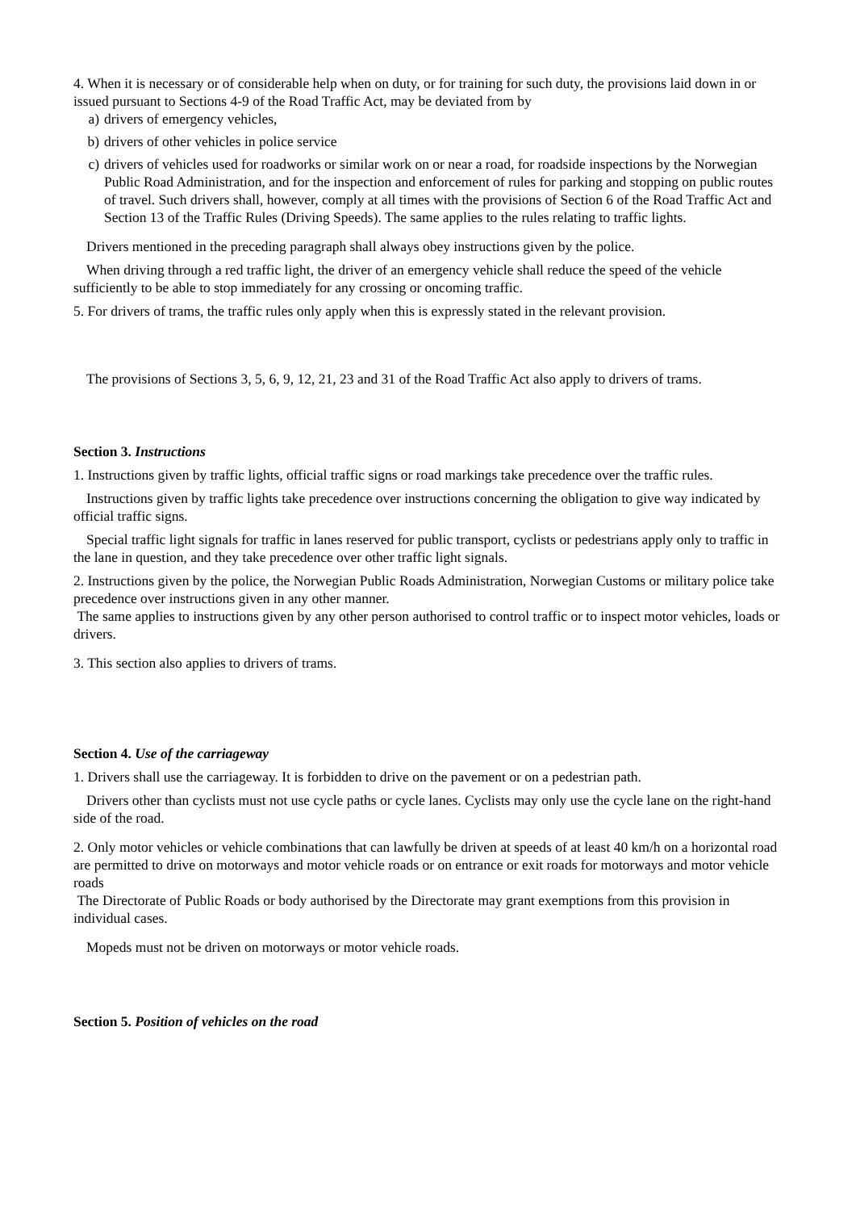4. When it is necessary or of considerable help when on duty, or for training for such duty, the provisions laid down in or issued pursuant to Sections 4-9 of the Road Traffic Act, may be deviated from by
a) drivers of emergency vehicles,
b) drivers of other vehicles in police service
c) drivers of vehicles used for roadworks or similar work on or near a road, for roadside inspections by the Norwegian Public Road Administration, and for the inspection and enforcement of rules for parking and stopping on public routes of travel. Such drivers shall, however, comply at all times with the provisions of Section 6 of the Road Traffic Act and Section 13 of the Traffic Rules (Driving Speeds). The same applies to the rules relating to traffic lights.
Drivers mentioned in the preceding paragraph shall always obey instructions given by the police.
When driving through a red traffic light, the driver of an emergency vehicle shall reduce the speed of the vehicle sufficiently to be able to stop immediately for any crossing or oncoming traffic.
5. For drivers of trams, the traffic rules only apply when this is expressly stated in the relevant provision.
The provisions of Sections 3, 5, 6, 9, 12, 21, 23 and 31 of the Road Traffic Act also apply to drivers of trams.
Section 3. Instructions
1. Instructions given by traffic lights, official traffic signs or road markings take precedence over the traffic rules.
Instructions given by traffic lights take precedence over instructions concerning the obligation to give way indicated by official traffic signs.
Special traffic light signals for traffic in lanes reserved for public transport, cyclists or pedestrians apply only to traffic in the lane in question, and they take precedence over other traffic light signals.
2. Instructions given by the police, the Norwegian Public Roads Administration, Norwegian Customs or military police take precedence over instructions given in any other manner.
The same applies to instructions given by any other person authorised to control traffic or to inspect motor vehicles, loads or drivers.
3. This section also applies to drivers of trams.
Section 4. Use of the carriageway
1. Drivers shall use the carriageway. It is forbidden to drive on the pavement or on a pedestrian path.
Drivers other than cyclists must not use cycle paths or cycle lanes. Cyclists may only use the cycle lane on the right-hand side of the road.
2. Only motor vehicles or vehicle combinations that can lawfully be driven at speeds of at least 40 km/h on a horizontal road are permitted to drive on motorways and motor vehicle roads or on entrance or exit roads for motorways and motor vehicle roads
The Directorate of Public Roads or body authorised by the Directorate may grant exemptions from this provision in individual cases.
Mopeds must not be driven on motorways or motor vehicle roads.
Section 5. Position of vehicles on the road